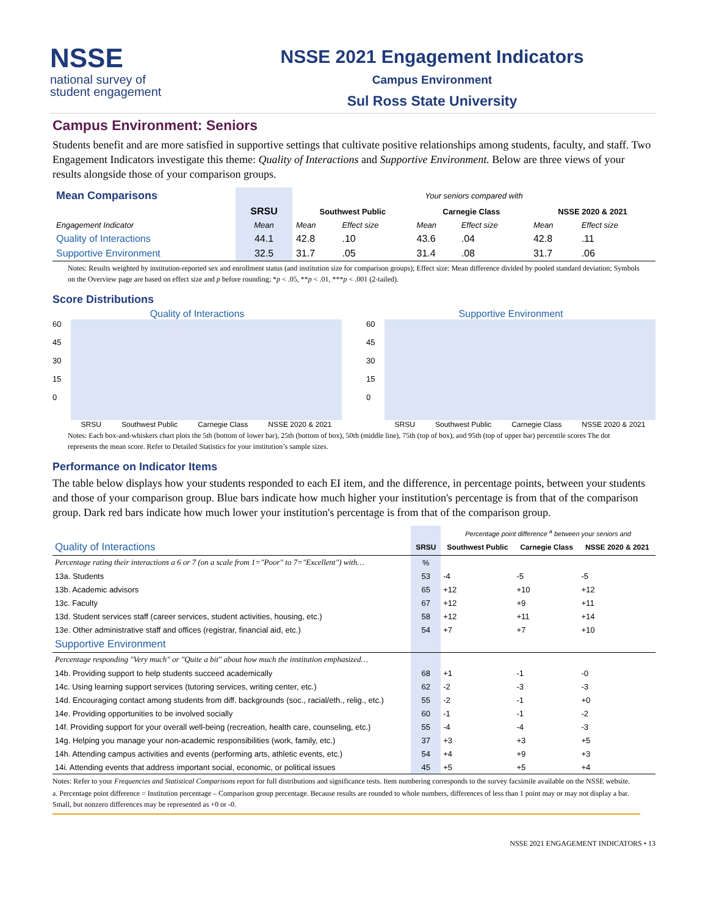NSSE
national survey of
student engagement
NSSE 2021 Engagement Indicators
Campus Environment
Sul Ross State University
Campus Environment: Seniors
Students benefit and are more satisfied in supportive settings that cultivate positive relationships among students, faculty, and staff. Two Engagement Indicators investigate this theme: Quality of Interactions and Supportive Environment. Below are three views of your results alongside those of your comparison groups.
| Mean Comparisons | | Your seniors compared with | | | | | |
| | SRSU | Southwest Public | | Carnegie Class | | NSSE 2020 & 2021 | |
| Engagement Indicator | Mean | Mean | Effect size | Mean | Effect size | Mean | Effect size |
| Quality of Interactions | 44.1 | 42.8 | .10 | 43.6 | .04 | 42.8 | .11 |
| Supportive Environment | 32.5 | 31.7 | .05 | 31.4 | .08 | 31.7 | .06 |
Notes: Results weighted by institution-reported sex and enrollment status (and institution size for comparison groups); Effect size: Mean difference divided by pooled standard deviation; Symbols on the Overview page are based on effect size and p before rounding; *p < .05, **p < .01, ***p < .001 (2-tailed).
Score Distributions
Quality of Interactions
60
45
30
15
0
SRSU Southwest Public Carnegie Class NSSE 2020 & 2021
Supportive Environment
60
45
30
15
0
SRSU Southwest Public Carnegie Class NSSE 2020 & 2021
Notes: Each box-and-whiskers chart plots the 5th (bottom of lower bar), 25th (bottom of box), 50th (middle line), 75th (top of box), and 95th (top of upper bar) percentile scores The dot represents the mean score. Refer to Detailed Statistics for your institution’s sample sizes.
Performance on Indicator Items
The table below displays how your students responded to each EI item, and the difference, in percentage points, between your students and those of your comparison group. Blue bars indicate how much higher your institution's percentage is from that of the comparison group. Dark red bars indicate how much lower your institution's percentage is from that of the comparison group.
| | | Percentage point difference <sup>a</sup> between your seniors and | | |
| Quality of Interactions | SRSU | Southwest Public | Carnegie Class | NSSE 2020 & 2021 |
| Percentage rating their interactions a 6 or 7 (on a scale from 1="Poor" to 7="Excellent") with… | % | | | |
| 13a. Students | 53 | -4 | -5 | -5 |
| 13b. Academic advisors | 65 | +12 | +10 | +12 |
| 13c. Faculty | 67 | +12 | +9 | +11 |
| 13d. Student services staff (career services, student activities, housing, etc.) | 58 | +12 | +11 | +14 |
| 13e. Other administrative staff and offices (registrar, financial aid, etc.) | 54 | +7 | +7 | +10 |
| Supportive Environment | | | | |
| Percentage responding "Very much" or "Quite a bit" about how much the institution emphasized… | | | | |
| 14b. Providing support to help students succeed academically | 68 | +1 | -1 | -0 |
| 14c. Using learning support services (tutoring services, writing center, etc.) | 62 | -2 | -3 | -3 |
| 14d. Encouraging contact among students from diff. backgrounds (soc., racial/eth., relig., etc.) | 55 | -2 | -1 | +0 |
| 14e. Providing opportunities to be involved socially | 60 | -1 | -1 | -2 |
| 14f. Providing support for your overall well-being (recreation, health care, counseling, etc.) | 55 | -4 | -4 | -3 |
| 14g. Helping you manage your non-academic responsibilities (work, family, etc.) | 37 | +3 | +3 | +5 |
| 14h. Attending campus activities and events (performing arts, athletic events, etc.) | 54 | +4 | +9 | +3 |
| 14i. Attending events that address important social, economic, or political issues | 45 | +5 | +5 | +4 |
Notes: Refer to your Frequencies and Statistical Comparisons report for full distributions and significance tests. Item numbering corresponds to the survey facsimile available on the NSSE website.
a. Percentage point difference = Institution percentage – Comparison group percentage. Because results are rounded to whole numbers, differences of less than 1 point may or may not display a bar. Small, but nonzero differences may be represented as +0 or -0.
NSSE 2021 ENGAGEMENT INDICATORS • 13